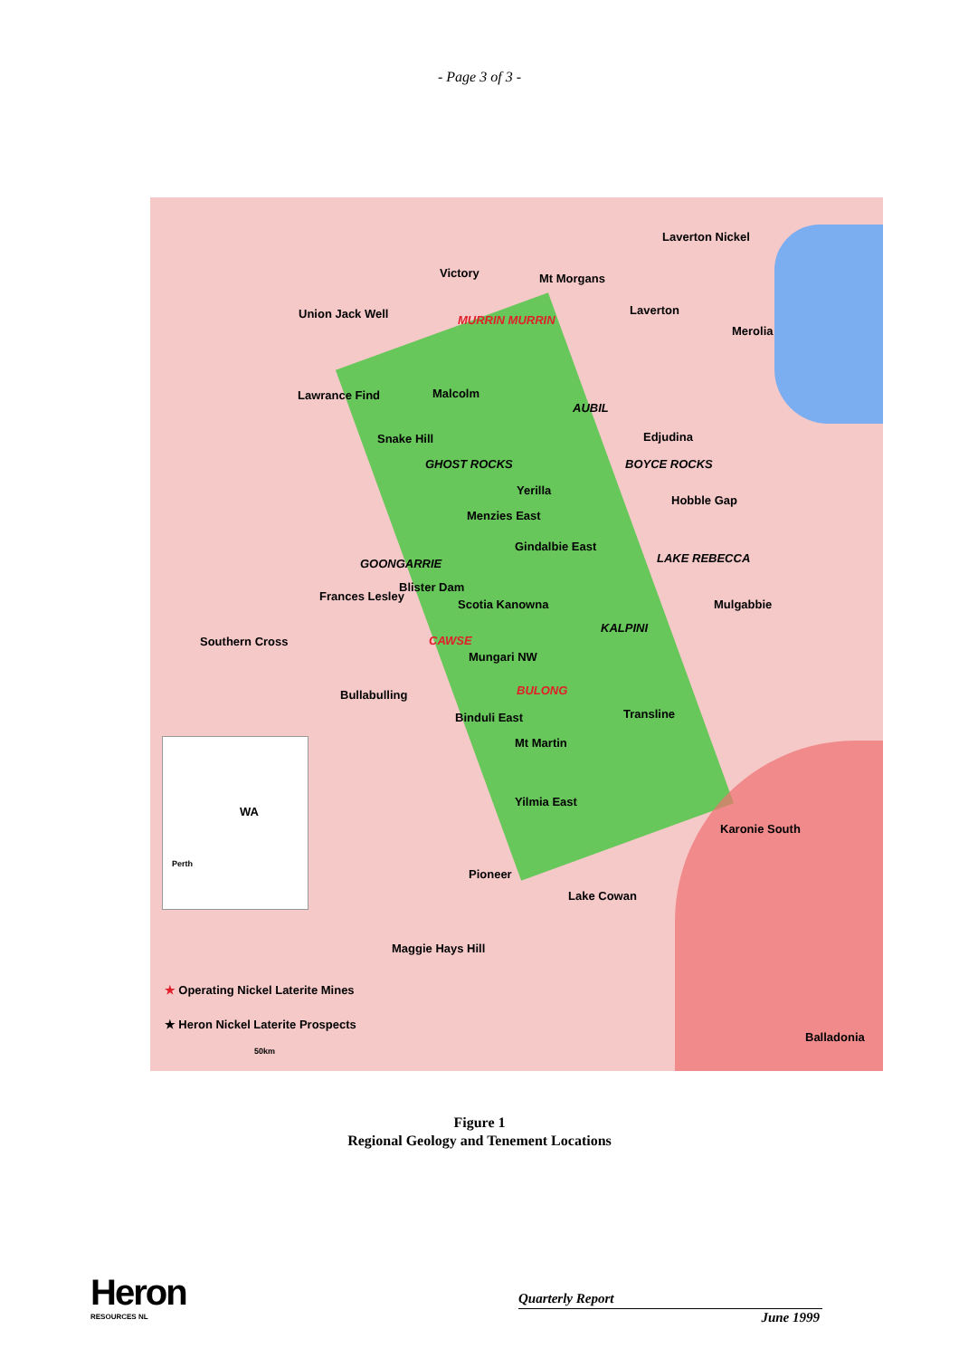- Page 3 of 3 -
WA
Perth
Laverton Nickel
Victory Mt Morgans
Union Jack Well MURRIN MURRIN
Laverton
Merolia
Lawrance Find Malcolm
AUBIL
Snake Hill Edjudina
GHOST ROCKS BOYCE ROCKS
Yerilla
Hobble Gap
Menzies East
Gindalbie East
LAKE REBECCA GOONGARRIE
Blister Dam
Frances Lesley
Scotia Kanowna Mulgabbie
KALPINI
Southern Cross CAWSE
Mungari NW
Bullabulling BULONG
Transline Binduli East
Mt Martin
Yilmia East
Karonie South
Pioneer
Lake Cowan
Maggie Hays Hill
★ Operating Nickel Laterite Mines
★ Heron Nickel Laterite Prospects
50km
Balladonia
Figure 1
Regional Geology and Tenement Locations
Heron
RESOURCES NL
Quarterly Report
June 1999